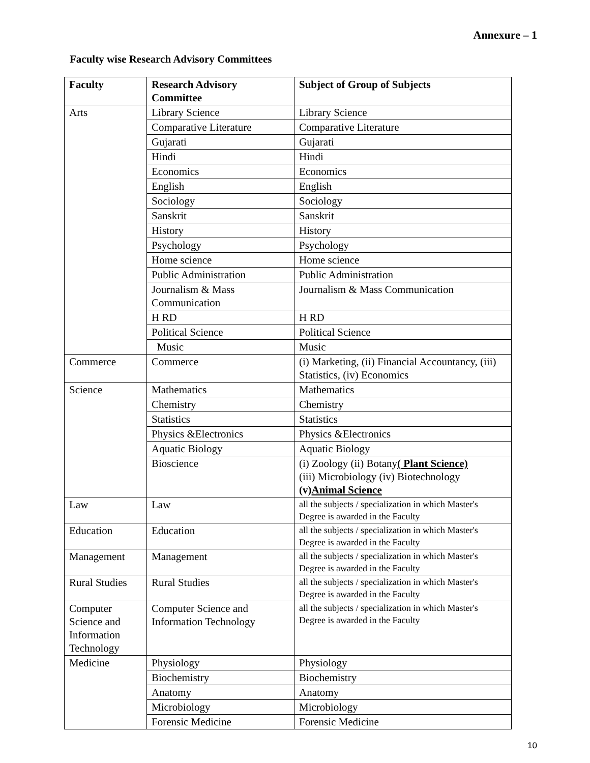Annexure – 1
Faculty wise Research Advisory Committees
| Faculty | Research Advisory Committee | Subject of Group of Subjects |
| --- | --- | --- |
| Arts | Library Science | Library Science |
| | Comparative Literature | Comparative Literature |
| | Gujarati | Gujarati |
| | Hindi | Hindi |
| | Economics | Economics |
| | English | English |
| | Sociology | Sociology |
| | Sanskrit | Sanskrit |
| | History | History |
| | Psychology | Psychology |
| | Home science | Home science |
| | Public Administration | Public Administration |
| | Journalism & Mass Communication | Journalism & Mass Communication |
| | H RD | H RD |
| | Political Science | Political Science |
| | Music | Music |
| Commerce | Commerce | (i) Marketing, (ii) Financial Accountancy, (iii) Statistics, (iv) Economics |
| Science | Mathematics | Mathematics |
| | Chemistry | Chemistry |
| | Statistics | Statistics |
| | Physics &Electronics | Physics &Electronics |
| | Aquatic Biology | Aquatic Biology |
| | Bioscience | (i) Zoology (ii) Botany ( Plant Science) (iii) Microbiology (iv) Biotechnology (v) Animal Science |
| Law | Law | all the subjects / specialization in which Master's Degree is awarded in the Faculty |
| Education | Education | all the subjects / specialization in which Master's Degree is awarded in the Faculty |
| Management | Management | all the subjects / specialization in which Master's Degree is awarded in the Faculty |
| Rural Studies | Rural Studies | all the subjects / specialization in which Master's Degree is awarded in the Faculty |
| Computer Science and Information Technology | Computer Science and Information Technology | all the subjects / specialization in which Master's Degree is awarded in the Faculty |
| Medicine | Physiology | Physiology |
| | Biochemistry | Biochemistry |
| | Anatomy | Anatomy |
| | Microbiology | Microbiology |
| | Forensic Medicine | Forensic Medicine |
10